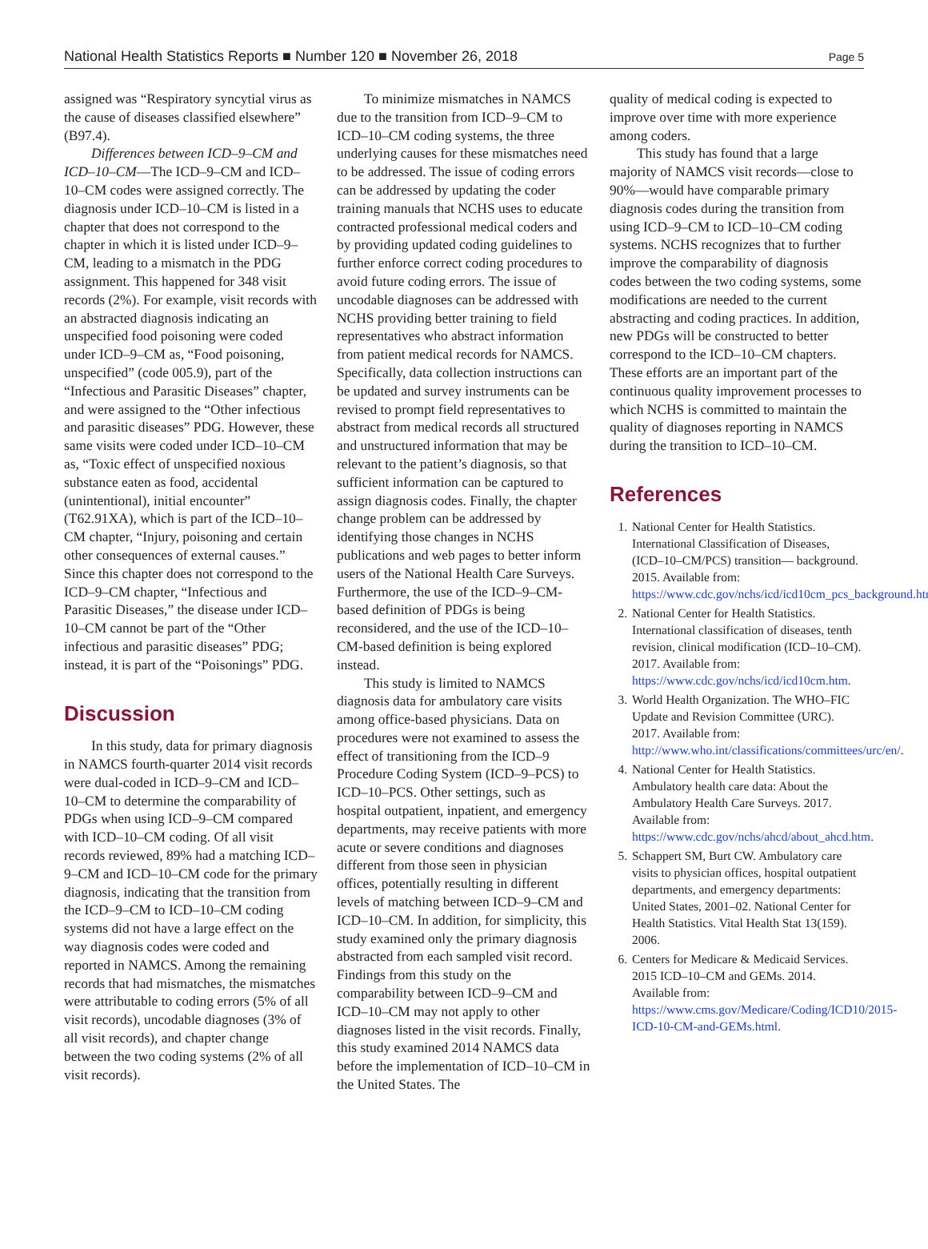National Health Statistics Reports ■ Number 120 ■ November 26, 2018 Page 5
assigned was “Respiratory syncytial virus as the cause of diseases classified elsewhere” (B97.4).
Differences between ICD–9–CM and ICD–10–CM—The ICD–9–CM and ICD–10–CM codes were assigned correctly. The diagnosis under ICD–10–CM is listed in a chapter that does not correspond to the chapter in which it is listed under ICD–9–CM, leading to a mismatch in the PDG assignment. This happened for 348 visit records (2%). For example, visit records with an abstracted diagnosis indicating an unspecified food poisoning were coded under ICD–9–CM as, “Food poisoning, unspecified” (code 005.9), part of the “Infectious and Parasitic Diseases” chapter, and were assigned to the “Other infectious and parasitic diseases” PDG. However, these same visits were coded under ICD–10–CM as, “Toxic effect of unspecified noxious substance eaten as food, accidental (unintentional), initial encounter” (T62.91XA), which is part of the ICD–10–CM chapter, “Injury, poisoning and certain other consequences of external causes.” Since this chapter does not correspond to the ICD–9–CM chapter, “Infectious and Parasitic Diseases,” the disease under ICD–10–CM cannot be part of the “Other infectious and parasitic diseases” PDG; instead, it is part of the “Poisonings” PDG.
Discussion
In this study, data for primary diagnosis in NAMCS fourth-quarter 2014 visit records were dual-coded in ICD–9–CM and ICD–10–CM to determine the comparability of PDGs when using ICD–9–CM compared with ICD–10–CM coding. Of all visit records reviewed, 89% had a matching ICD–9–CM and ICD–10–CM code for the primary diagnosis, indicating that the transition from the ICD–9–CM to ICD–10–CM coding systems did not have a large effect on the way diagnosis codes were coded and reported in NAMCS. Among the remaining records that had mismatches, the mismatches were attributable to coding errors (5% of all visit records), uncodable diagnoses (3% of all visit records), and chapter change between the two coding systems (2% of all visit records).
To minimize mismatches in NAMCS due to the transition from ICD–9–CM to ICD–10–CM coding systems, the three underlying causes for these mismatches need to be addressed. The issue of coding errors can be addressed by updating the coder training manuals that NCHS uses to educate contracted professional medical coders and by providing updated coding guidelines to further enforce correct coding procedures to avoid future coding errors. The issue of uncodable diagnoses can be addressed with NCHS providing better training to field representatives who abstract information from patient medical records for NAMCS. Specifically, data collection instructions can be updated and survey instruments can be revised to prompt field representatives to abstract from medical records all structured and unstructured information that may be relevant to the patient’s diagnosis, so that sufficient information can be captured to assign diagnosis codes. Finally, the chapter change problem can be addressed by identifying those changes in NCHS publications and web pages to better inform users of the National Health Care Surveys. Furthermore, the use of the ICD–9–CM-based definition of PDGs is being reconsidered, and the use of the ICD–10–CM-based definition is being explored instead.
This study is limited to NAMCS diagnosis data for ambulatory care visits among office-based physicians. Data on procedures were not examined to assess the effect of transitioning from the ICD–9 Procedure Coding System (ICD–9–PCS) to ICD–10–PCS. Other settings, such as hospital outpatient, inpatient, and emergency departments, may receive patients with more acute or severe conditions and diagnoses different from those seen in physician offices, potentially resulting in different levels of matching between ICD–9–CM and ICD–10–CM. In addition, for simplicity, this study examined only the primary diagnosis abstracted from each sampled visit record. Findings from this study on the comparability between ICD–9–CM and ICD–10–CM may not apply to other diagnoses listed in the visit records. Finally, this study examined 2014 NAMCS data before the implementation of ICD–10–CM in the United States. The
quality of medical coding is expected to improve over time with more experience among coders.
This study has found that a large majority of NAMCS visit records—close to 90%—would have comparable primary diagnosis codes during the transition from using ICD–9–CM to ICD–10–CM coding systems. NCHS recognizes that to further improve the comparability of diagnosis codes between the two coding systems, some modifications are needed to the current abstracting and coding practices. In addition, new PDGs will be constructed to better correspond to the ICD–10–CM chapters. These efforts are an important part of the continuous quality improvement processes to which NCHS is committed to maintain the quality of diagnoses reporting in NAMCS during the transition to ICD–10–CM.
References
1. National Center for Health Statistics. International Classification of Diseases, (ICD–10–CM/PCS) transition— background. 2015. Available from: https://www.cdc.gov/nchs/icd/icd10cm_pcs_background.htm.
2. National Center for Health Statistics. International classification of diseases, tenth revision, clinical modification (ICD–10–CM). 2017. Available from: https://www.cdc.gov/nchs/icd/icd10cm.htm.
3. World Health Organization. The WHO–FIC Update and Revision Committee (URC). 2017. Available from: http://www.who.int/classifications/committees/urc/en/.
4. National Center for Health Statistics. Ambulatory health care data: About the Ambulatory Health Care Surveys. 2017. Available from: https://www.cdc.gov/nchs/ahcd/about_ahcd.htm.
5. Schappert SM, Burt CW. Ambulatory care visits to physician offices, hospital outpatient departments, and emergency departments: United States, 2001–02. National Center for Health Statistics. Vital Health Stat 13(159). 2006.
6. Centers for Medicare & Medicaid Services. 2015 ICD–10–CM and GEMs. 2014. Available from: https://www.cms.gov/Medicare/Coding/ICD10/2015-ICD-10-CM-and-GEMs.html.